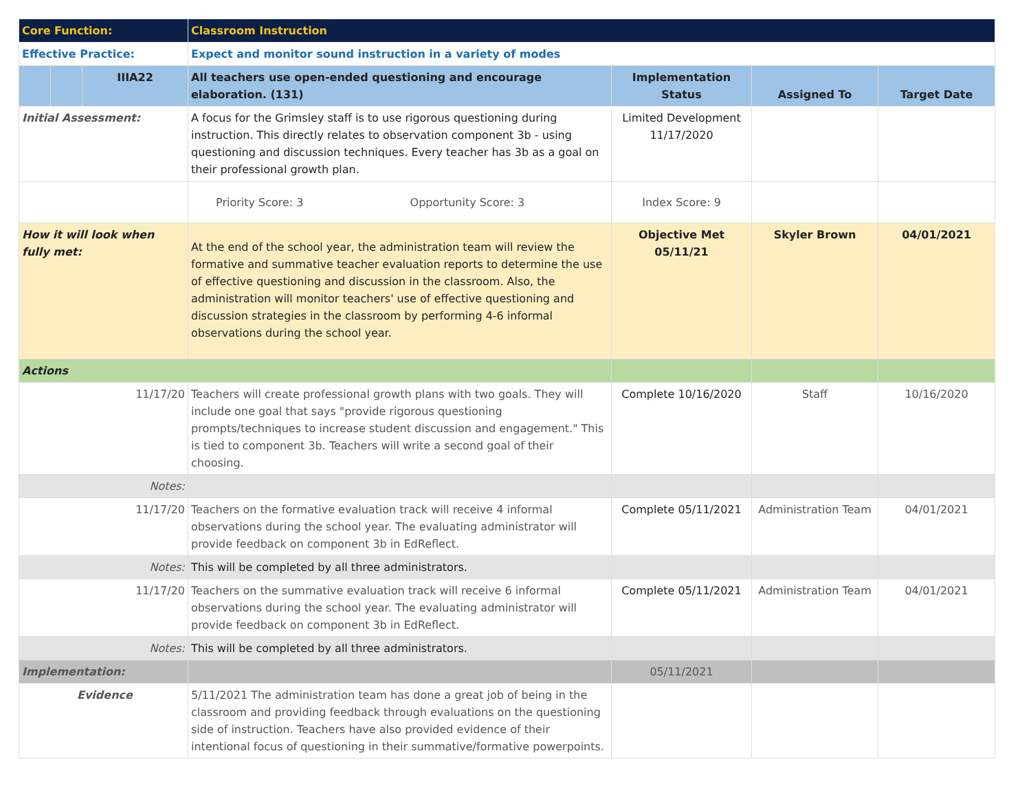| Core Function: | | | Classroom Instruction | | | |
| Effective Practice: | | | Expect and monitor sound instruction in a variety of modes | | | |
| | | IIIA22 | All teachers use open-ended questioning and encourage elaboration. (131) | Implementation Status | Assigned To | Target Date |
| Initial Assessment: | | | A focus for the Grimsley staff is to use rigorous questioning during instruction. This directly relates to observation component 3b - using questioning and discussion techniques. Every teacher has 3b as a goal on their professional growth plan. | Limited Development 11/17/2020 | | |
| | | | Priority Score: 3 Opportunity Score: 3 | Index Score: 9 | | |
| How it will look when fully met: | | | At the end of the school year, the administration team will review the formative and summative teacher evaluation reports to determine the use of effective questioning and discussion in the classroom. Also, the administration will monitor teachers' use of effective questioning and discussion strategies in the classroom by performing 4-6 informal observations during the school year. | Objective Met 05/11/21 | Skyler Brown | 04/01/2021 |
| Actions | | | | | | |
| 11/17/20 | | | Teachers will create professional growth plans with two goals. They will include one goal that says "provide rigorous questioning prompts/techniques to increase student discussion and engagement." This is tied to component 3b. Teachers will write a second goal of their choosing. | Complete 10/16/2020 | Staff | 10/16/2020 |
| Notes: | | | | | | |
| 11/17/20 | | | Teachers on the formative evaluation track will receive 4 informal observations during the school year. The evaluating administrator will provide feedback on component 3b in EdReflect. | Complete 05/11/2021 | Administration Team | 04/01/2021 |
| Notes: | | | This will be completed by all three administrators. | | | |
| 11/17/20 | | | Teachers on the summative evaluation track will receive 6 informal observations during the school year. The evaluating administrator will provide feedback on component 3b in EdReflect. | Complete 05/11/2021 | Administration Team | 04/01/2021 |
| Notes: | | | This will be completed by all three administrators. | | | |
| Implementation: | | | | 05/11/2021 | | |
| Evidence | | | 5/11/2021 The administration team has done a great job of being in the classroom and providing feedback through evaluations on the questioning side of instruction. Teachers have also provided evidence of their intentional focus of questioning in their summative/formative powerpoints. | | | |